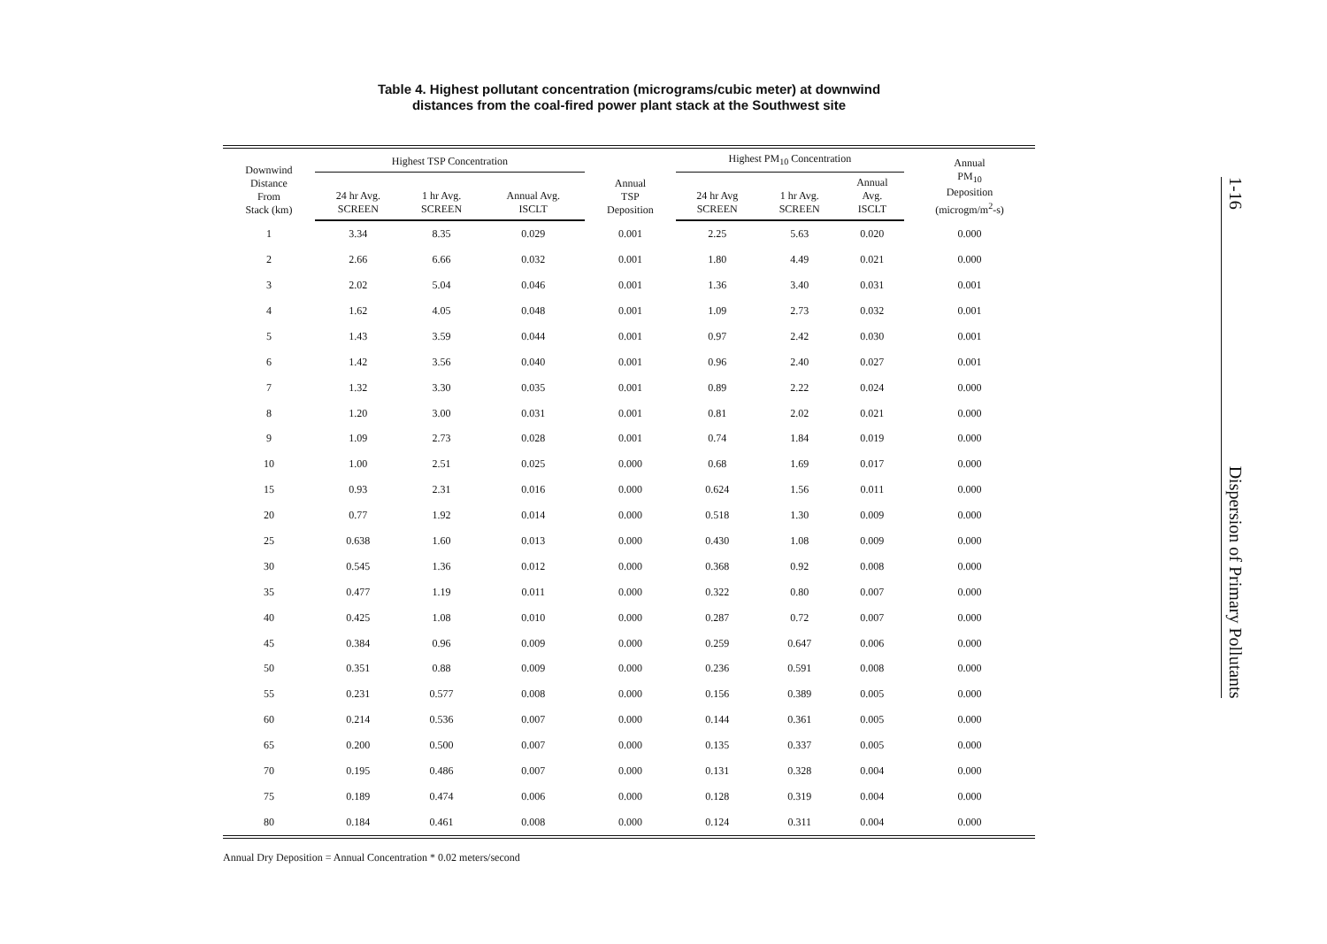Table 4. Highest pollutant concentration (micrograms/cubic meter) at downwind
distances from the coal-fired power plant stack at the Southwest site
| Downwind Distance From Stack (km) | Highest TSP Concentration | | | Annual TSP Deposition | Highest PM<sub>10</sub> Concentration | | | Annual PM<sub>10</sub> Deposition (microgm/m<sup>2</sup>-s) |
| --- | --- | --- | --- | --- | --- | --- | --- | --- |
| | 24 hr Avg. SCREEN | 1 hr Avg. SCREEN | Annual Avg. ISCLT | | 24 hr Avg SCREEN | 1 hr Avg. SCREEN | Annual Avg. ISCLT | |
| 1 | 3.34 | 8.35 | 0.029 | 0.001 | 2.25 | 5.63 | 0.020 | 0.000 |
| 2 | 2.66 | 6.66 | 0.032 | 0.001 | 1.80 | 4.49 | 0.021 | 0.000 |
| 3 | 2.02 | 5.04 | 0.046 | 0.001 | 1.36 | 3.40 | 0.031 | 0.001 |
| 4 | 1.62 | 4.05 | 0.048 | 0.001 | 1.09 | 2.73 | 0.032 | 0.001 |
| 5 | 1.43 | 3.59 | 0.044 | 0.001 | 0.97 | 2.42 | 0.030 | 0.001 |
| 6 | 1.42 | 3.56 | 0.040 | 0.001 | 0.96 | 2.40 | 0.027 | 0.001 |
| 7 | 1.32 | 3.30 | 0.035 | 0.001 | 0.89 | 2.22 | 0.024 | 0.000 |
| 8 | 1.20 | 3.00 | 0.031 | 0.001 | 0.81 | 2.02 | 0.021 | 0.000 |
| 9 | 1.09 | 2.73 | 0.028 | 0.001 | 0.74 | 1.84 | 0.019 | 0.000 |
| 10 | 1.00 | 2.51 | 0.025 | 0.000 | 0.68 | 1.69 | 0.017 | 0.000 |
| 15 | 0.93 | 2.31 | 0.016 | 0.000 | 0.624 | 1.56 | 0.011 | 0.000 |
| 20 | 0.77 | 1.92 | 0.014 | 0.000 | 0.518 | 1.30 | 0.009 | 0.000 |
| 25 | 0.638 | 1.60 | 0.013 | 0.000 | 0.430 | 1.08 | 0.009 | 0.000 |
| 30 | 0.545 | 1.36 | 0.012 | 0.000 | 0.368 | 0.92 | 0.008 | 0.000 |
| 35 | 0.477 | 1.19 | 0.011 | 0.000 | 0.322 | 0.80 | 0.007 | 0.000 |
| 40 | 0.425 | 1.08 | 0.010 | 0.000 | 0.287 | 0.72 | 0.007 | 0.000 |
| 45 | 0.384 | 0.96 | 0.009 | 0.000 | 0.259 | 0.647 | 0.006 | 0.000 |
| 50 | 0.351 | 0.88 | 0.009 | 0.000 | 0.236 | 0.591 | 0.008 | 0.000 |
| 55 | 0.231 | 0.577 | 0.008 | 0.000 | 0.156 | 0.389 | 0.005 | 0.000 |
| 60 | 0.214 | 0.536 | 0.007 | 0.000 | 0.144 | 0.361 | 0.005 | 0.000 |
| 65 | 0.200 | 0.500 | 0.007 | 0.000 | 0.135 | 0.337 | 0.005 | 0.000 |
| 70 | 0.195 | 0.486 | 0.007 | 0.000 | 0.131 | 0.328 | 0.004 | 0.000 |
| 75 | 0.189 | 0.474 | 0.006 | 0.000 | 0.128 | 0.319 | 0.004 | 0.000 |
| 80 | 0.184 | 0.461 | 0.008 | 0.000 | 0.124 | 0.311 | 0.004 | 0.000 |
Annual Dry Deposition = Annual Concentration * 0.02 meters/second
1-16 Dispersion of Primary Pollutants